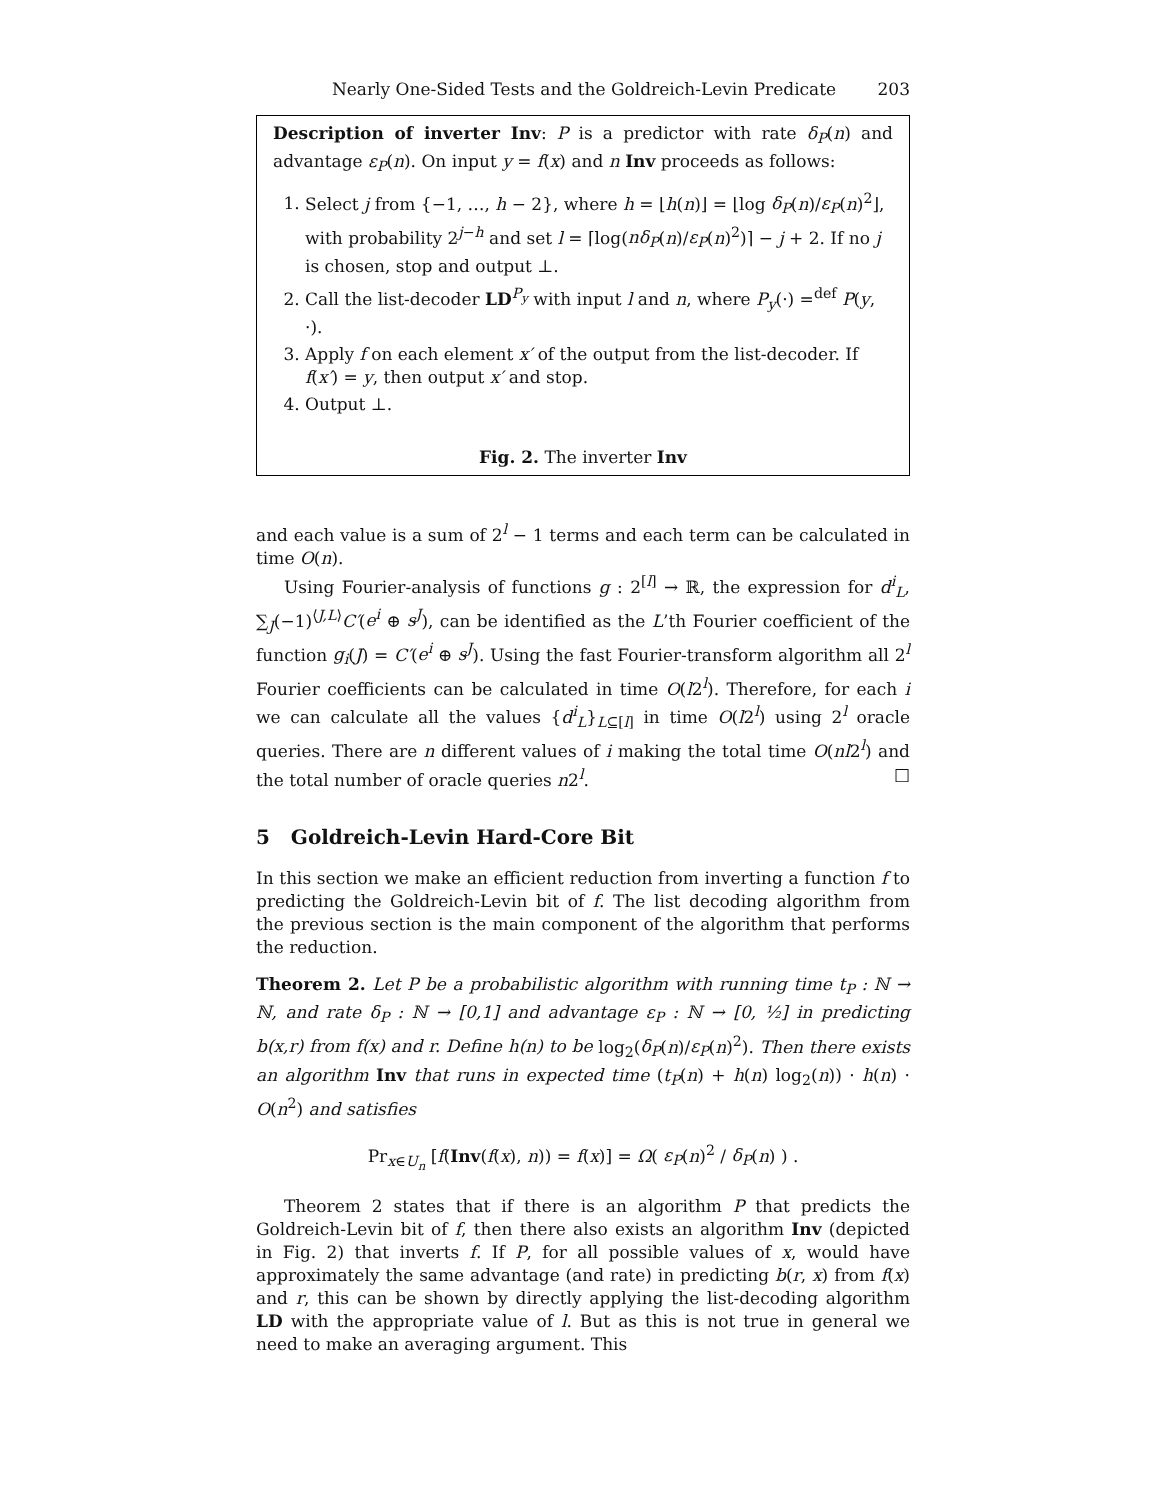Nearly One-Sided Tests and the Goldreich-Levin Predicate 203
Description of inverter Inv: P is a predictor with rate δ<sub>P</sub>(n) and advantage ε<sub>P</sub>(n). On input y = f(x) and n Inv proceeds as follows:
1. Select j from {−1, …, h − 2}, where h = ⌊h(n)⌋ = ⌊log δ<sub>P</sub>(n)/ε<sub>P</sub>(n)<sup>2</sup>⌋, with probability 2<sup>j−h</sup> and set l = ⌈log(nδ<sub>P</sub>(n)/ε<sub>P</sub>(n)<sup>2</sup>)⌉ − j + 2. If no j is chosen, stop and output ⊥.
2. Call the list-decoder LD<sup>P<sub>y</sub></sup> with input l and n, where P<sub>y</sub>(·) =<sup>def</sup> P(y, ·).
3. Apply f on each element x′ of the output from the list-decoder. If f(x′) = y, then output x′ and stop.
4. Output ⊥.
Fig. 2. The inverter Inv
and each value is a sum of 2<sup>l</sup> − 1 terms and each term can be calculated in time O(n).
Using Fourier-analysis of functions g : 2<sup>[l]</sup> → ℝ, the expression for d<sup>i</sup><sub>L</sub>, ∑<sub>J</sub>(−1)<sup>⟨J,L⟩</sup>C′(e<sup>i</sup> ⊕ s<sup>J</sup>), can be identified as the L’th Fourier coefficient of the function g<sub>i</sub>(J) = C′(e<sup>i</sup> ⊕ s<sup>J</sup>). Using the fast Fourier-transform algorithm all 2<sup>l</sup> Fourier coefficients can be calculated in time O(l2<sup>l</sup>). Therefore, for each i we can calculate all the values {d<sup>i</sup><sub>L</sub>}<sub>L⊆[l]</sub> in time O(l2<sup>l</sup>) using 2<sup>l</sup> oracle queries. There are n different values of i making the total time O(nl2<sup>l</sup>) and the total number of oracle queries n2<sup>l</sup>. □
5 Goldreich-Levin Hard-Core Bit
In this section we make an efficient reduction from inverting a function f to predicting the Goldreich-Levin bit of f. The list decoding algorithm from the previous section is the main component of the algorithm that performs the reduction.
Theorem 2. Let P be a probabilistic algorithm with running time t<sub>P</sub> : ℕ → ℕ, and rate δ<sub>P</sub> : ℕ → [0,1] and advantage ε<sub>P</sub> : ℕ → [0, ½] in predicting b(x,r) from f(x) and r. Define h(n) to be log<sub>2</sub>(δ<sub>P</sub>(n)/ε<sub>P</sub>(n)<sup>2</sup>). Then there exists an algorithm Inv that runs in expected time (t<sub>P</sub>(n) + h(n) log<sub>2</sub>(n)) · h(n) · O(n<sup>2</sup>) and satisfies
Pr<sub>x∈U<sub>n</sub></sub> [f(Inv(f(x), n)) = f(x)] = Ω( ε<sub>P</sub>(n)<sup>2</sup> / δ<sub>P</sub>(n) ) .
Theorem 2 states that if there is an algorithm P that predicts the Goldreich-Levin bit of f, then there also exists an algorithm Inv (depicted in Fig. 2) that inverts f. If P, for all possible values of x, would have approximately the same advantage (and rate) in predicting b(r, x) from f(x) and r, this can be shown by directly applying the list-decoding algorithm LD with the appropriate value of l. But as this is not true in general we need to make an averaging argument. This